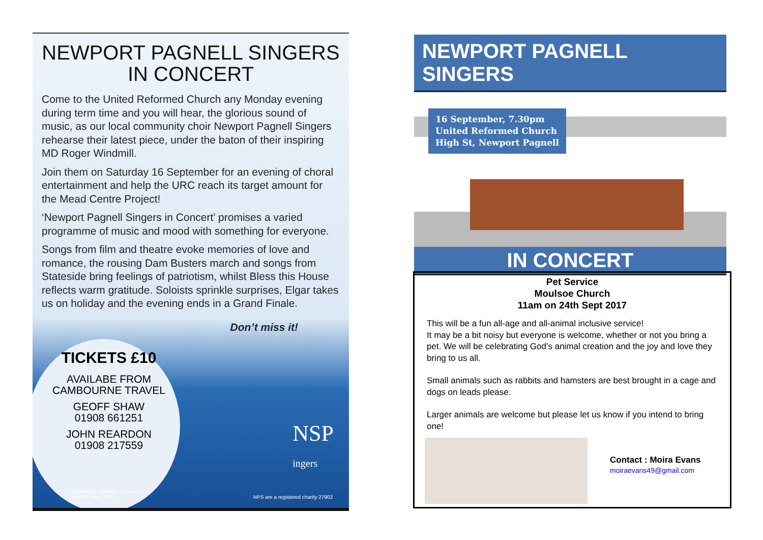NEWPORT PAGNELL SINGERS
IN CONCERT
Come to the United Reformed Church any Monday evening during term time and you will hear, the glorious sound of music, as our local community choir Newport Pagnell Singers rehearse their latest piece, under the baton of their inspiring MD Roger Windmill.
Join them on Saturday 16 September for an evening of choral entertainment and help the URC reach its target amount for the Mead Centre Project!
‘Newport Pagnell Singers in Concert’ promises a varied programme of music and mood with something for everyone.
Songs from film and theatre evoke memories of love and romance, the rousing Dam Busters march and songs from Stateside bring feelings of patriotism, whilst Bless this House reflects warm gratitude. Soloists sprinkle surprises, Elgar takes us on holiday and the evening ends in a Grand Finale.
Don’t miss it!
TICKETS £10
AVAILABE FROM
CAMBOURNE TRAVEL
GEOFF SHAW
01908 661251
JOHN REARDON
01908 217559
NSP
ingers
All publicity materials created by
Karen Evans, NPS
NPS are a registered charity 27902
NEWPORT PAGNELL SINGERS
16 September, 7.30pm
United Reformed Church
High St, Newport Pagnell
IN CONCERT
Pet Service
Moulsoe Church
11am on 24th Sept 2017
This will be a fun all-age and all-animal inclusive service!
It may be a bit noisy but everyone is welcome, whether or not you bring a pet. We will be celebrating God’s animal creation and the joy and love they bring to us all.
Small animals such as rabbits and hamsters are best brought in a cage and dogs on leads please.
Larger animals are welcome but please let us know if you intend to bring one!
Contact : Moira Evans
moiraevans49@gmail.com